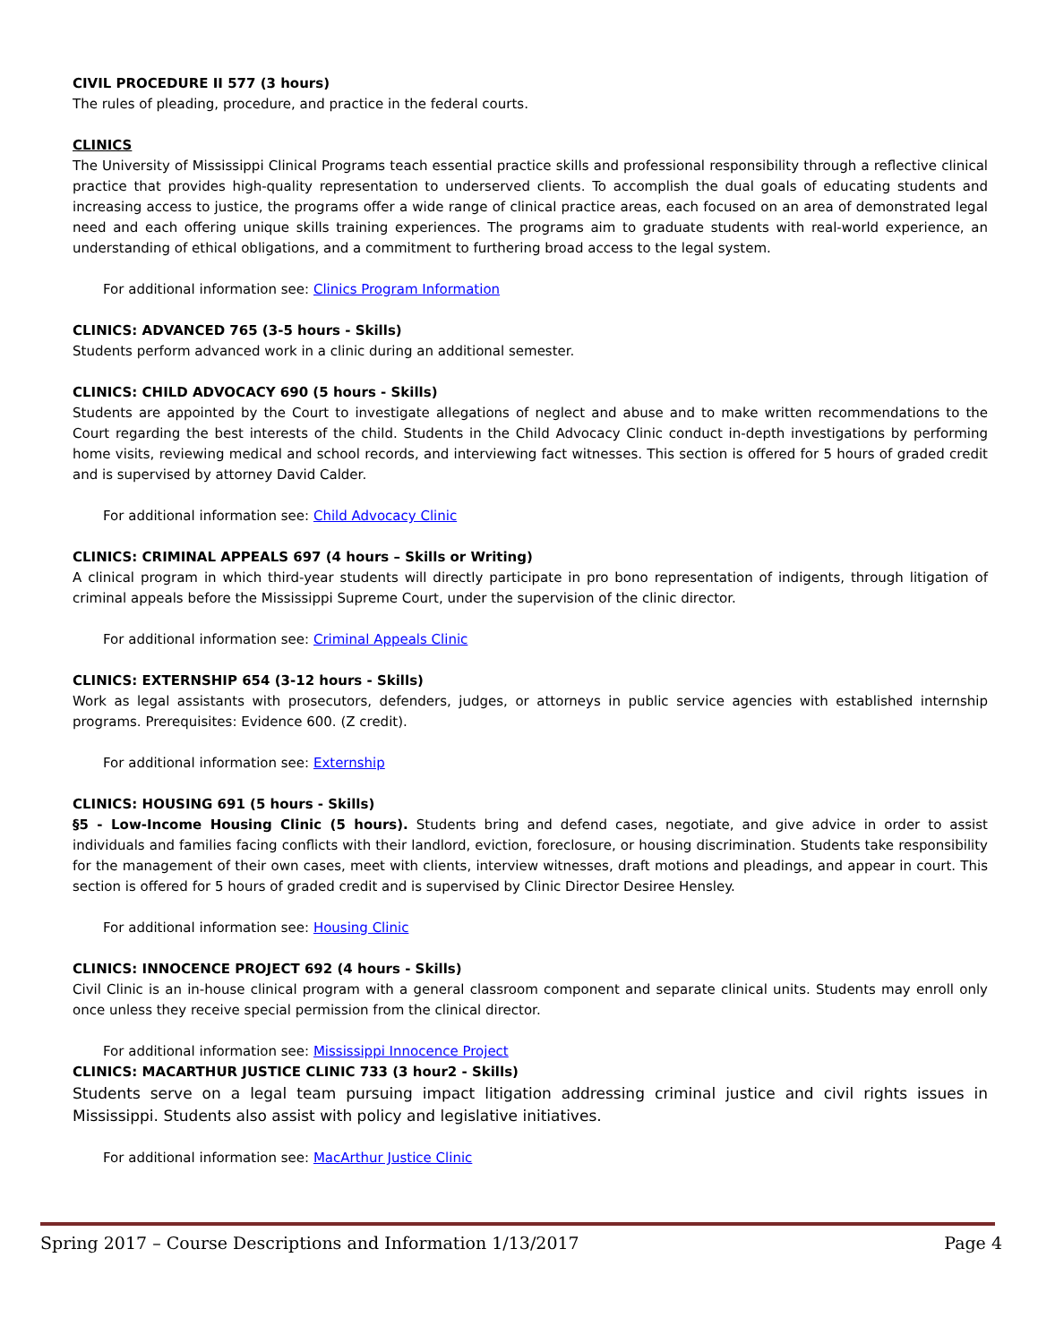CIVIL PROCEDURE II 577 (3 hours)
The rules of pleading, procedure, and practice in the federal courts.
CLINICS
The University of Mississippi Clinical Programs teach essential practice skills and professional responsibility through a reflective clinical practice that provides high-quality representation to underserved clients. To accomplish the dual goals of educating students and increasing access to justice, the programs offer a wide range of clinical practice areas, each focused on an area of demonstrated legal need and each offering unique skills training experiences. The programs aim to graduate students with real-world experience, an understanding of ethical obligations, and a commitment to furthering broad access to the legal system.
For additional information see: Clinics Program Information
CLINICS: ADVANCED 765 (3-5 hours - Skills)
Students perform advanced work in a clinic during an additional semester.
CLINICS: CHILD ADVOCACY 690 (5 hours - Skills)
Students are appointed by the Court to investigate allegations of neglect and abuse and to make written recommendations to the Court regarding the best interests of the child. Students in the Child Advocacy Clinic conduct in-depth investigations by performing home visits, reviewing medical and school records, and interviewing fact witnesses. This section is offered for 5 hours of graded credit and is supervised by attorney David Calder.
For additional information see: Child Advocacy Clinic
CLINICS: CRIMINAL APPEALS 697 (4 hours – Skills or Writing)
A clinical program in which third-year students will directly participate in pro bono representation of indigents, through litigation of criminal appeals before the Mississippi Supreme Court, under the supervision of the clinic director.
For additional information see: Criminal Appeals Clinic
CLINICS: EXTERNSHIP 654 (3-12 hours - Skills)
Work as legal assistants with prosecutors, defenders, judges, or attorneys in public service agencies with established internship programs. Prerequisites: Evidence 600. (Z credit).
For additional information see: Externship
CLINICS: HOUSING 691 (5 hours - Skills)
§5 - Low-Income Housing Clinic (5 hours). Students bring and defend cases, negotiate, and give advice in order to assist individuals and families facing conflicts with their landlord, eviction, foreclosure, or housing discrimination. Students take responsibility for the management of their own cases, meet with clients, interview witnesses, draft motions and pleadings, and appear in court. This section is offered for 5 hours of graded credit and is supervised by Clinic Director Desiree Hensley.
For additional information see: Housing Clinic
CLINICS: INNOCENCE PROJECT 692 (4 hours - Skills)
Civil Clinic is an in-house clinical program with a general classroom component and separate clinical units. Students may enroll only once unless they receive special permission from the clinical director.
For additional information see: Mississippi Innocence Project
CLINICS: MACARTHUR JUSTICE CLINIC 733 (3 hour2 - Skills)
Students serve on a legal team pursuing impact litigation addressing criminal justice and civil rights issues in Mississippi. Students also assist with policy and legislative initiatives.
For additional information see: MacArthur Justice Clinic
Spring 2017 – Course Descriptions and Information 1/13/2017 Page 4